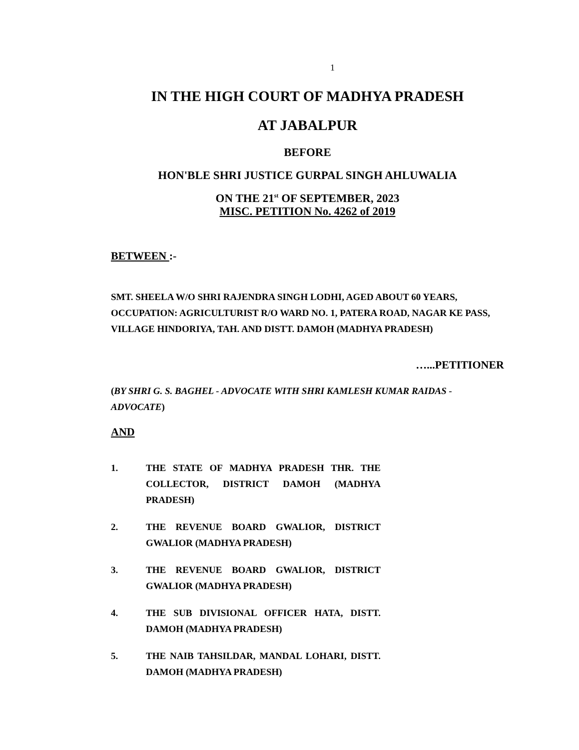1
IN THE HIGH COURT OF MADHYA PRADESH
AT JABALPUR
BEFORE
HON'BLE SHRI JUSTICE GURPAL SINGH AHLUWALIA
ON THE 21<sup>st</sup> OF SEPTEMBER, 2023
MISC. PETITION No. 4262 of 2019
BETWEEN :-
SMT. SHEELA W/O SHRI RAJENDRA SINGH LODHI, AGED ABOUT 60 YEARS, OCCUPATION: AGRICULTURIST R/O WARD NO. 1, PATERA ROAD, NAGAR KE PASS, VILLAGE HINDORIYA, TAH. AND DISTT. DAMOH (MADHYA PRADESH)
…...PETITIONER
(BY SHRI G. S. BAGHEL - ADVOCATE WITH SHRI KAMLESH KUMAR RAIDAS - ADVOCATE)
AND
1. THE STATE OF MADHYA PRADESH THR. THE COLLECTOR, DISTRICT DAMOH (MADHYA PRADESH)
2. THE REVENUE BOARD GWALIOR, DISTRICT GWALIOR (MADHYA PRADESH)
3. THE REVENUE BOARD GWALIOR, DISTRICT GWALIOR (MADHYA PRADESH)
4. THE SUB DIVISIONAL OFFICER HATA, DISTT. DAMOH (MADHYA PRADESH)
5. THE NAIB TAHSILDAR, MANDAL LOHARI, DISTT. DAMOH (MADHYA PRADESH)